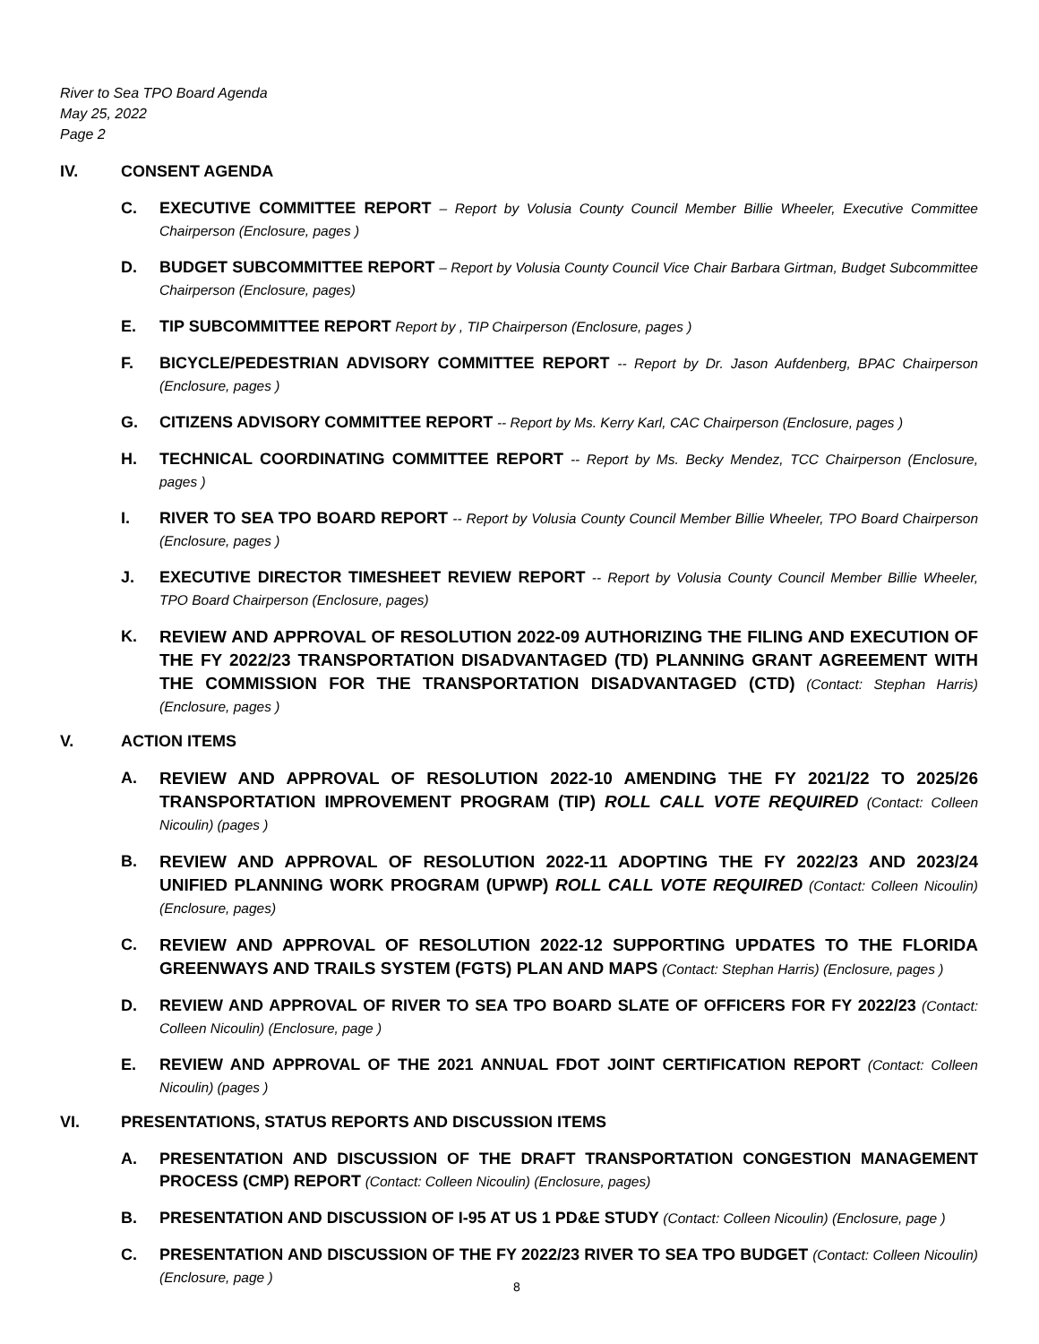River to Sea TPO Board Agenda
May 25, 2022
Page 2
IV. CONSENT AGENDA
C. EXECUTIVE COMMITTEE REPORT – Report by Volusia County Council Member Billie Wheeler, Executive Committee Chairperson (Enclosure, pages )
D. BUDGET SUBCOMMITTEE REPORT – Report by Volusia County Council Vice Chair Barbara Girtman, Budget Subcommittee Chairperson (Enclosure, pages)
E. TIP SUBCOMMITTEE REPORT Report by , TIP Chairperson (Enclosure, pages )
F. BICYCLE/PEDESTRIAN ADVISORY COMMITTEE REPORT -- Report by Dr. Jason Aufdenberg, BPAC Chairperson (Enclosure, pages )
G. CITIZENS ADVISORY COMMITTEE REPORT -- Report by Ms. Kerry Karl, CAC Chairperson (Enclosure, pages )
H. TECHNICAL COORDINATING COMMITTEE REPORT -- Report by Ms. Becky Mendez, TCC Chairperson (Enclosure, pages )
I. RIVER TO SEA TPO BOARD REPORT -- Report by Volusia County Council Member Billie Wheeler, TPO Board Chairperson (Enclosure, pages )
J. EXECUTIVE DIRECTOR TIMESHEET REVIEW REPORT -- Report by Volusia County Council Member Billie Wheeler, TPO Board Chairperson (Enclosure, pages)
K. REVIEW AND APPROVAL OF RESOLUTION 2022-09 AUTHORIZING THE FILING AND EXECUTION OF THE FY 2022/23 TRANSPORTATION DISADVANTAGED (TD) PLANNING GRANT AGREEMENT WITH THE COMMISSION FOR THE TRANSPORTATION DISADVANTAGED (CTD) (Contact: Stephan Harris) (Enclosure, pages )
V. ACTION ITEMS
A. REVIEW AND APPROVAL OF RESOLUTION 2022-10 AMENDING THE FY 2021/22 TO 2025/26 TRANSPORTATION IMPROVEMENT PROGRAM (TIP) ROLL CALL VOTE REQUIRED (Contact: Colleen Nicoulin) (pages )
B. REVIEW AND APPROVAL OF RESOLUTION 2022-11 ADOPTING THE FY 2022/23 AND 2023/24 UNIFIED PLANNING WORK PROGRAM (UPWP) ROLL CALL VOTE REQUIRED (Contact: Colleen Nicoulin) (Enclosure, pages)
C. REVIEW AND APPROVAL OF RESOLUTION 2022-12 SUPPORTING UPDATES TO THE FLORIDA GREENWAYS AND TRAILS SYSTEM (FGTS) PLAN AND MAPS (Contact: Stephan Harris) (Enclosure, pages )
D. REVIEW AND APPROVAL OF RIVER TO SEA TPO BOARD SLATE OF OFFICERS FOR FY 2022/23 (Contact: Colleen Nicoulin) (Enclosure, page )
E. REVIEW AND APPROVAL OF THE 2021 ANNUAL FDOT JOINT CERTIFICATION REPORT (Contact: Colleen Nicoulin) (pages )
VI. PRESENTATIONS, STATUS REPORTS AND DISCUSSION ITEMS
A. PRESENTATION AND DISCUSSION OF THE DRAFT TRANSPORTATION CONGESTION MANAGEMENT PROCESS (CMP) REPORT (Contact: Colleen Nicoulin) (Enclosure, pages)
B. PRESENTATION AND DISCUSSION OF I-95 AT US 1 PD&E STUDY (Contact: Colleen Nicoulin) (Enclosure, page )
C. PRESENTATION AND DISCUSSION OF THE FY 2022/23 RIVER TO SEA TPO BUDGET (Contact: Colleen Nicoulin) (Enclosure, page )
8